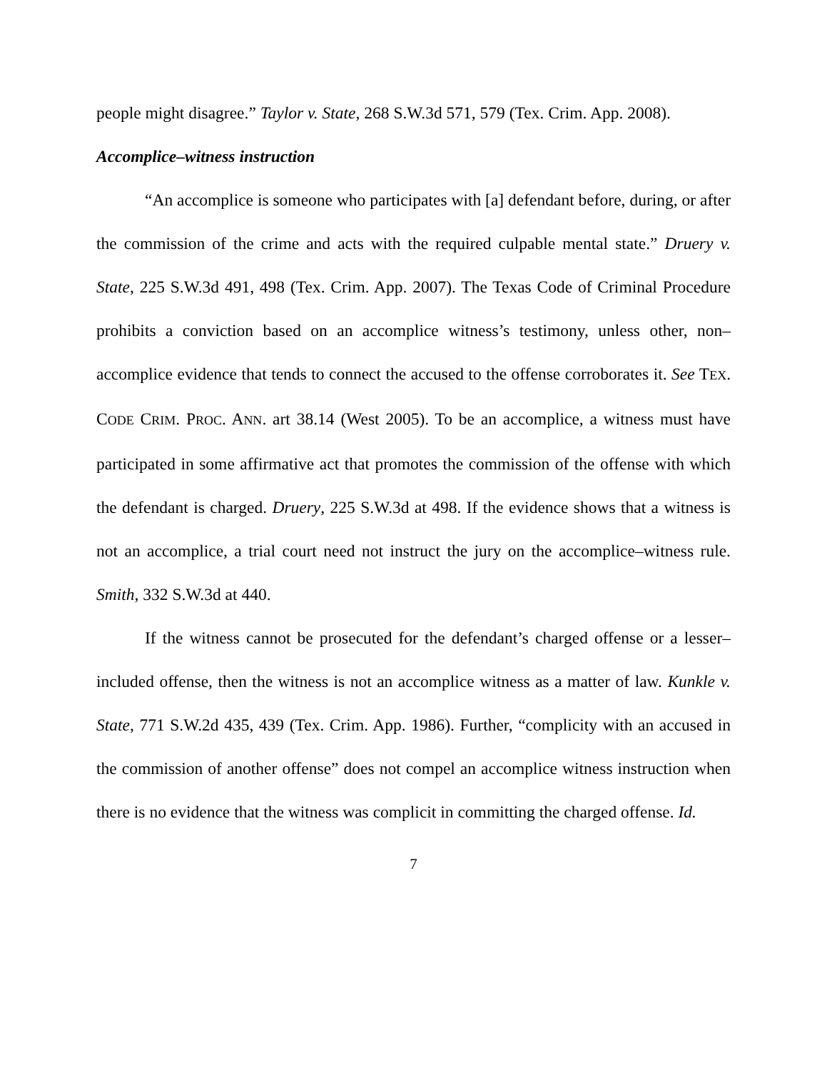people might disagree.” Taylor v. State, 268 S.W.3d 571, 579 (Tex. Crim. App. 2008).
Accomplice–witness instruction
“An accomplice is someone who participates with [a] defendant before, during, or after the commission of the crime and acts with the required culpable mental state.” Druery v. State, 225 S.W.3d 491, 498 (Tex. Crim. App. 2007). The Texas Code of Criminal Procedure prohibits a conviction based on an accomplice witness’s testimony, unless other, non–accomplice evidence that tends to connect the accused to the offense corroborates it. See TEX. CODE CRIM. PROC. ANN. art 38.14 (West 2005). To be an accomplice, a witness must have participated in some affirmative act that promotes the commission of the offense with which the defendant is charged. Druery, 225 S.W.3d at 498. If the evidence shows that a witness is not an accomplice, a trial court need not instruct the jury on the accomplice–witness rule. Smith, 332 S.W.3d at 440.
If the witness cannot be prosecuted for the defendant’s charged offense or a lesser–included offense, then the witness is not an accomplice witness as a matter of law. Kunkle v. State, 771 S.W.2d 435, 439 (Tex. Crim. App. 1986). Further, “complicity with an accused in the commission of another offense” does not compel an accomplice witness instruction when there is no evidence that the witness was complicit in committing the charged offense. Id.
7